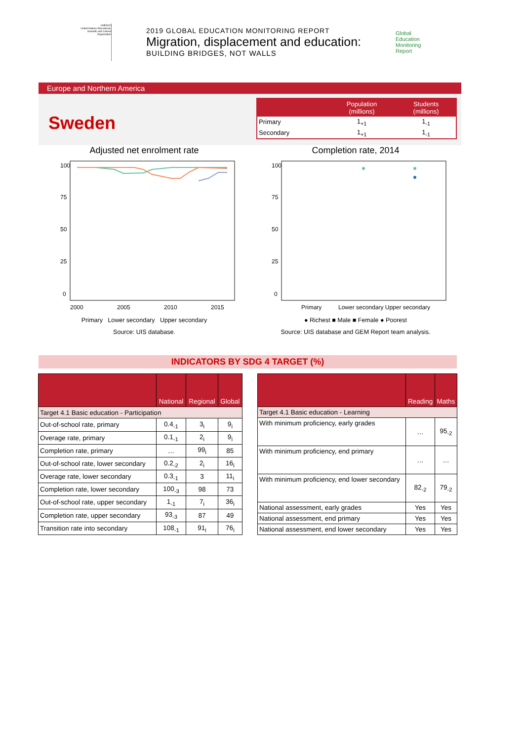UNESCO
United Nations Educational, Scientific and Cultural Organization
2019 GLOBAL EDUCATION MONITORING REPORT
Migration, displacement and education:
BUILDING BRIDGES, NOT WALLS
Global
Education
Monitoring
Report
Europe and Northern America
Sweden
| | Population (millions) | Students (millions) |
| --- | --- | --- |
| Primary | 1<sub>+1</sub> | 1<sub>-1</sub> |
| Secondary | 1<sub>+1</sub> | 1<sub>-1</sub> |
Adjusted net enrolment rate
100
75
50
25
0
2000
2005
2010
2015
Primary Lower secondary Upper secondary
Source: UIS database.
Completion rate, 2014
100
75
50
25
0
Primary
Lower secondary Upper secondary
● Richest ■ Male ■ Female ● Poorest
Source: UIS database and GEM Report team analysis.
INDICATORS BY SDG 4 TARGET (%)
| | National | Regional | Global |
| --- | --- | --- | --- |
| Target 4.1 Basic education - Participation | | | |
| Out-of-school rate, primary | 0.4<sub>-1</sub> | 3<sub>i</sub> | 9<sub>i</sub> |
| Overage rate, primary | 0.1<sub>-1</sub> | 2<sub>i</sub> | 9<sub>i</sub> |
| Completion rate, primary | … | 99<sub>i</sub> | 85 |
| Out-of-school rate, lower secondary | 0.2<sub>-2</sub> | 2<sub>i</sub> | 16<sub>i</sub> |
| Overage rate, lower secondary | 0.3<sub>-1</sub> | 3 | 11<sub>i</sub> |
| Completion rate, lower secondary | 100<sub>-3</sub> | 98 | 73 |
| Out-of-school rate, upper secondary | 1<sub>-1</sub> | 7<sub>i</sub> | 36<sub>i</sub> |
| Completion rate, upper secondary | 93<sub>-3</sub> | 87 | 49 |
| Transition rate into secondary | 108<sub>-1</sub> | 91<sub>i</sub> | 76<sub>i</sub> |
| | Reading | Maths |
| --- | --- | --- |
| Target 4.1 Basic education - Learning | | |
| With minimum proficiency, early grades | … | 95<sub>-2</sub> |
| With minimum proficiency, end primary | … | … |
| With minimum proficiency, end lower secondary | 82<sub>-2</sub> | 79<sub>-2</sub> |
| National assessment, early grades | Yes | Yes |
| National assessment, end primary | Yes | Yes |
| National assessment, end lower secondary | Yes | Yes |